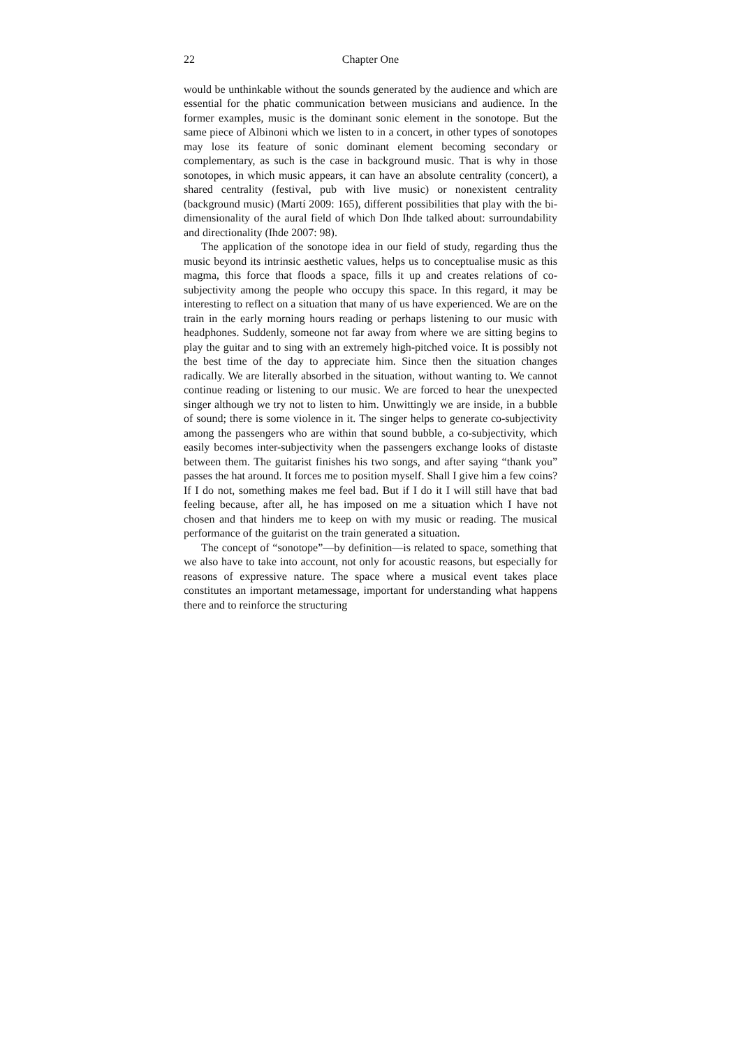22 Chapter One
would be unthinkable without the sounds generated by the audience and which are essential for the phatic communication between musicians and audience. In the former examples, music is the dominant sonic element in the sonotope. But the same piece of Albinoni which we listen to in a concert, in other types of sonotopes may lose its feature of sonic dominant element becoming secondary or complementary, as such is the case in background music. That is why in those sonotopes, in which music appears, it can have an absolute centrality (concert), a shared centrality (festival, pub with live music) or nonexistent centrality (background music) (Martí 2009: 165), different possibilities that play with the bi-dimensionality of the aural field of which Don Ihde talked about: surroundability and directionality (Ihde 2007: 98).
The application of the sonotope idea in our field of study, regarding thus the music beyond its intrinsic aesthetic values, helps us to conceptualise music as this magma, this force that floods a space, fills it up and creates relations of co-subjectivity among the people who occupy this space. In this regard, it may be interesting to reflect on a situation that many of us have experienced. We are on the train in the early morning hours reading or perhaps listening to our music with headphones. Suddenly, someone not far away from where we are sitting begins to play the guitar and to sing with an extremely high-pitched voice. It is possibly not the best time of the day to appreciate him. Since then the situation changes radically. We are literally absorbed in the situation, without wanting to. We cannot continue reading or listening to our music. We are forced to hear the unexpected singer although we try not to listen to him. Unwittingly we are inside, in a bubble of sound; there is some violence in it. The singer helps to generate co-subjectivity among the passengers who are within that sound bubble, a co-subjectivity, which easily becomes inter-subjectivity when the passengers exchange looks of distaste between them. The guitarist finishes his two songs, and after saying “thank you” passes the hat around. It forces me to position myself. Shall I give him a few coins? If I do not, something makes me feel bad. But if I do it I will still have that bad feeling because, after all, he has imposed on me a situation which I have not chosen and that hinders me to keep on with my music or reading. The musical performance of the guitarist on the train generated a situation.
The concept of “sonotope”—by definition—is related to space, something that we also have to take into account, not only for acoustic reasons, but especially for reasons of expressive nature. The space where a musical event takes place constitutes an important metamessage, important for understanding what happens there and to reinforce the structuring